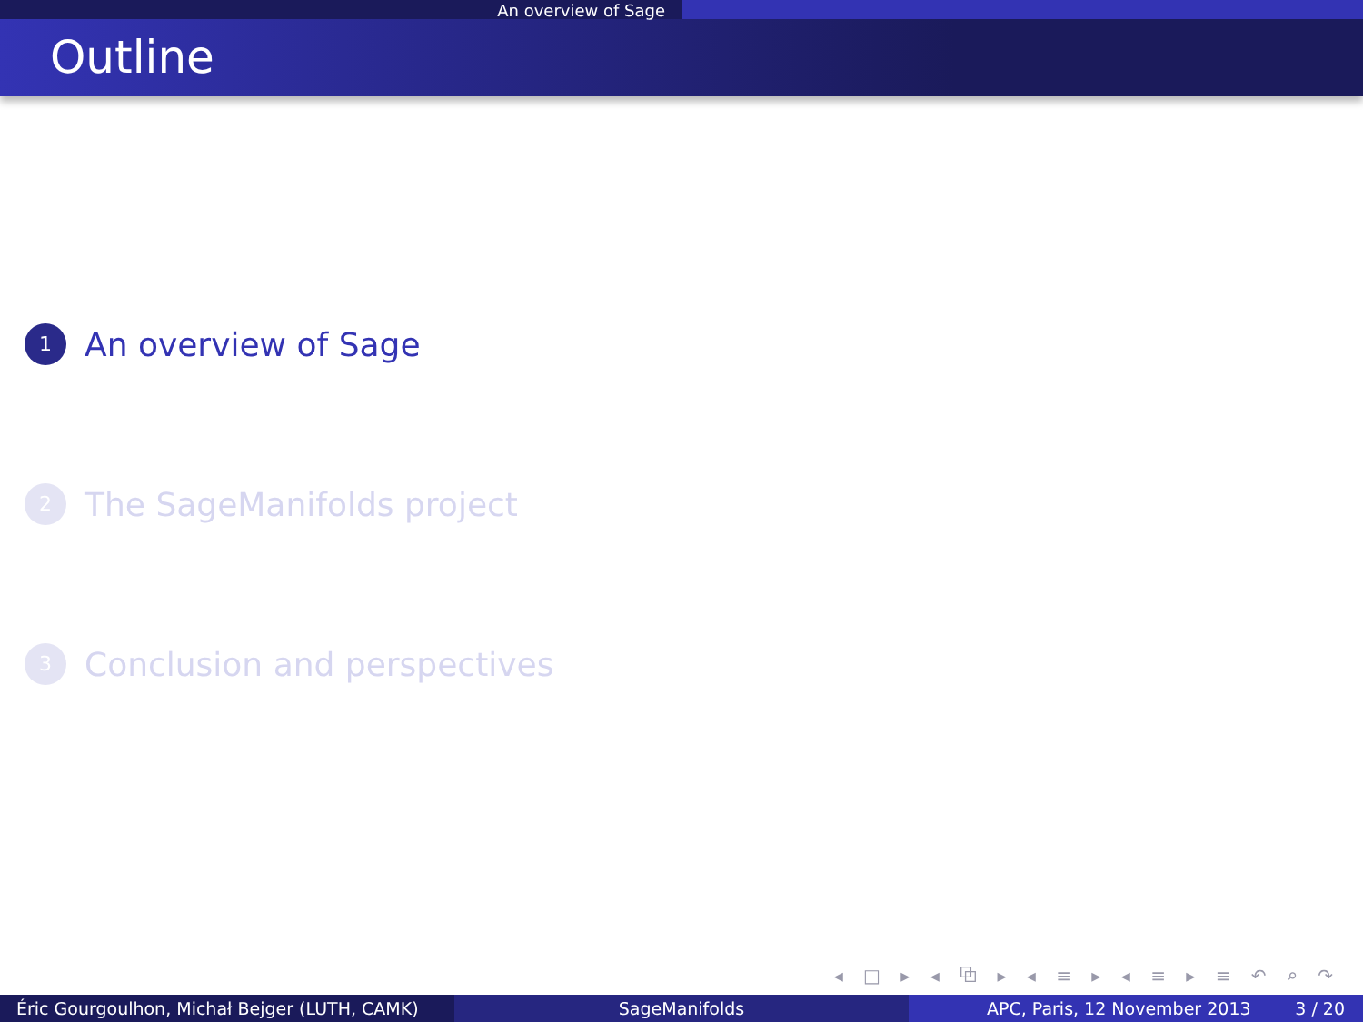An overview of Sage
Outline
1 An overview of Sage
2 The SageManifolds project
3 Conclusion and perspectives
◂ □ ▸ ◂ ⧉ ▸ ◂ ≡ ▸ ◂ ≡ ▸ ≡ ↶ ⌕ ↷
Éric Gourgoulhon, Michał Bejger (LUTH, CAMK)
SageManifolds APC, Paris, 12 November 2013 3 / 20